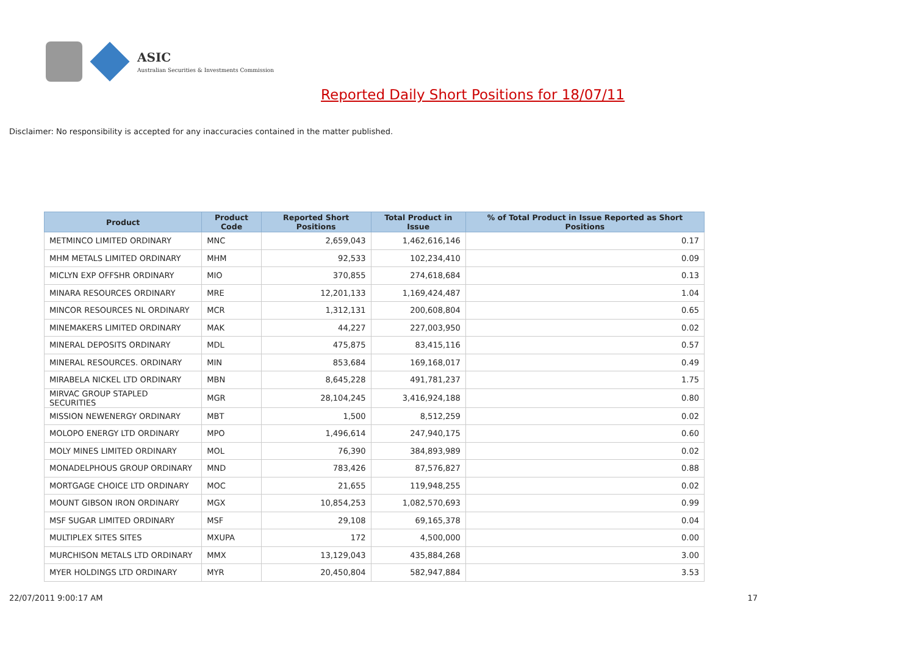ASIC
Australian Securities & Investments Commission
Reported Daily Short Positions for 18/07/11
Disclaimer: No responsibility is accepted for any inaccuracies contained in the matter published.
| Product | Product Code | Reported Short Positions | Total Product in Issue | % of Total Product in Issue Reported as Short Positions |
| --- | --- | --- | --- | --- |
| METMINCO LIMITED ORDINARY | MNC | 2,659,043 | 1,462,616,146 | 0.17 |
| MHM METALS LIMITED ORDINARY | MHM | 92,533 | 102,234,410 | 0.09 |
| MICLYN EXP OFFSHR ORDINARY | MIO | 370,855 | 274,618,684 | 0.13 |
| MINARA RESOURCES ORDINARY | MRE | 12,201,133 | 1,169,424,487 | 1.04 |
| MINCOR RESOURCES NL ORDINARY | MCR | 1,312,131 | 200,608,804 | 0.65 |
| MINEMAKERS LIMITED ORDINARY | MAK | 44,227 | 227,003,950 | 0.02 |
| MINERAL DEPOSITS ORDINARY | MDL | 475,875 | 83,415,116 | 0.57 |
| MINERAL RESOURCES. ORDINARY | MIN | 853,684 | 169,168,017 | 0.49 |
| MIRABELA NICKEL LTD ORDINARY | MBN | 8,645,228 | 491,781,237 | 1.75 |
| MIRVAC GROUP STAPLED SECURITIES | MGR | 28,104,245 | 3,416,924,188 | 0.80 |
| MISSION NEWENERGY ORDINARY | MBT | 1,500 | 8,512,259 | 0.02 |
| MOLOPO ENERGY LTD ORDINARY | MPO | 1,496,614 | 247,940,175 | 0.60 |
| MOLY MINES LIMITED ORDINARY | MOL | 76,390 | 384,893,989 | 0.02 |
| MONADELPHOUS GROUP ORDINARY | MND | 783,426 | 87,576,827 | 0.88 |
| MORTGAGE CHOICE LTD ORDINARY | MOC | 21,655 | 119,948,255 | 0.02 |
| MOUNT GIBSON IRON ORDINARY | MGX | 10,854,253 | 1,082,570,693 | 0.99 |
| MSF SUGAR LIMITED ORDINARY | MSF | 29,108 | 69,165,378 | 0.04 |
| MULTIPLEX SITES SITES | MXUPA | 172 | 4,500,000 | 0.00 |
| MURCHISON METALS LTD ORDINARY | MMX | 13,129,043 | 435,884,268 | 3.00 |
| MYER HOLDINGS LTD ORDINARY | MYR | 20,450,804 | 582,947,884 | 3.53 |
22/07/2011 9:00:17 AM 17